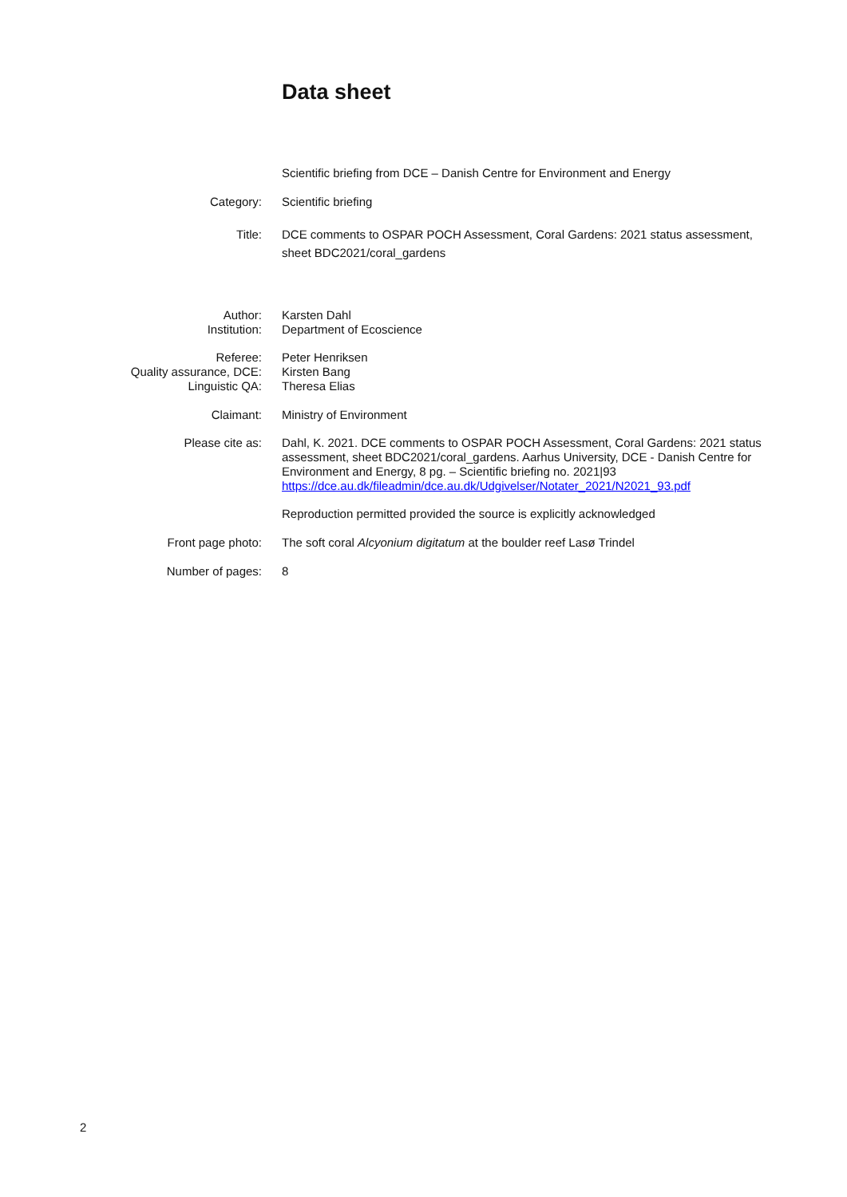Data sheet
Scientific briefing from DCE – Danish Centre for Environment and Energy
Category: Scientific briefing
Title: DCE comments to OSPAR POCH Assessment, Coral Gardens: 2021 status assessment, sheet BDC2021/coral_gardens
Author:
Institution:
Karsten Dahl
Department of Ecoscience
Referee:
Quality assurance, DCE:
Linguistic QA:
Peter Henriksen
Kirsten Bang
Theresa Elias
Claimant: Ministry of Environment
Please cite as: Dahl, K. 2021. DCE comments to OSPAR POCH Assessment, Coral Gardens: 2021 status assessment, sheet BDC2021/coral_gardens. Aarhus University, DCE - Danish Centre for Environment and Energy, 8 pg. – Scientific briefing no. 2021|93 https://dce.au.dk/fileadmin/dce.au.dk/Udgivelser/Notater_2021/N2021_93.pdf
Reproduction permitted provided the source is explicitly acknowledged
Front page photo: The soft coral Alcyonium digitatum at the boulder reef Lasø Trindel
Number of pages: 8
2